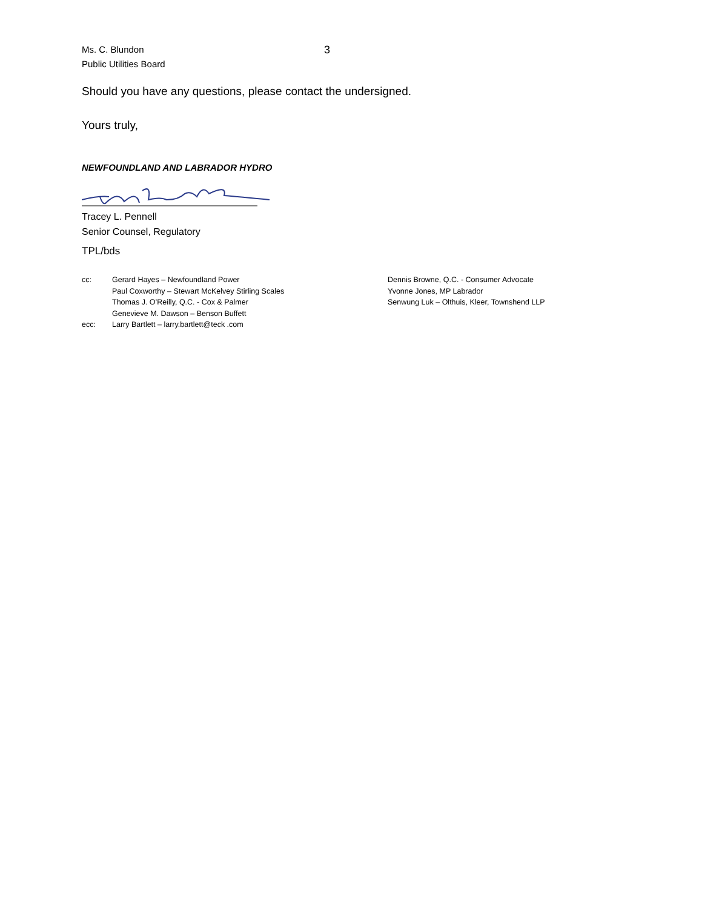Ms. C. Blundon
Public Utilities Board
3
Should you have any questions, please contact the undersigned.
Yours truly,
NEWFOUNDLAND AND LABRADOR HYDRO
Tracey L. Pennell
Senior Counsel, Regulatory
TPL/bds
cc:
ecc:
Gerard Hayes – Newfoundland Power
Paul Coxworthy – Stewart McKelvey Stirling Scales
Thomas J. O’Reilly, Q.C. - Cox & Palmer
Genevieve M. Dawson – Benson Buffett
Larry Bartlett – larry.bartlett@teck .com
Dennis Browne, Q.C. - Consumer Advocate
Yvonne Jones, MP Labrador
Senwung Luk – Olthuis, Kleer, Townshend LLP